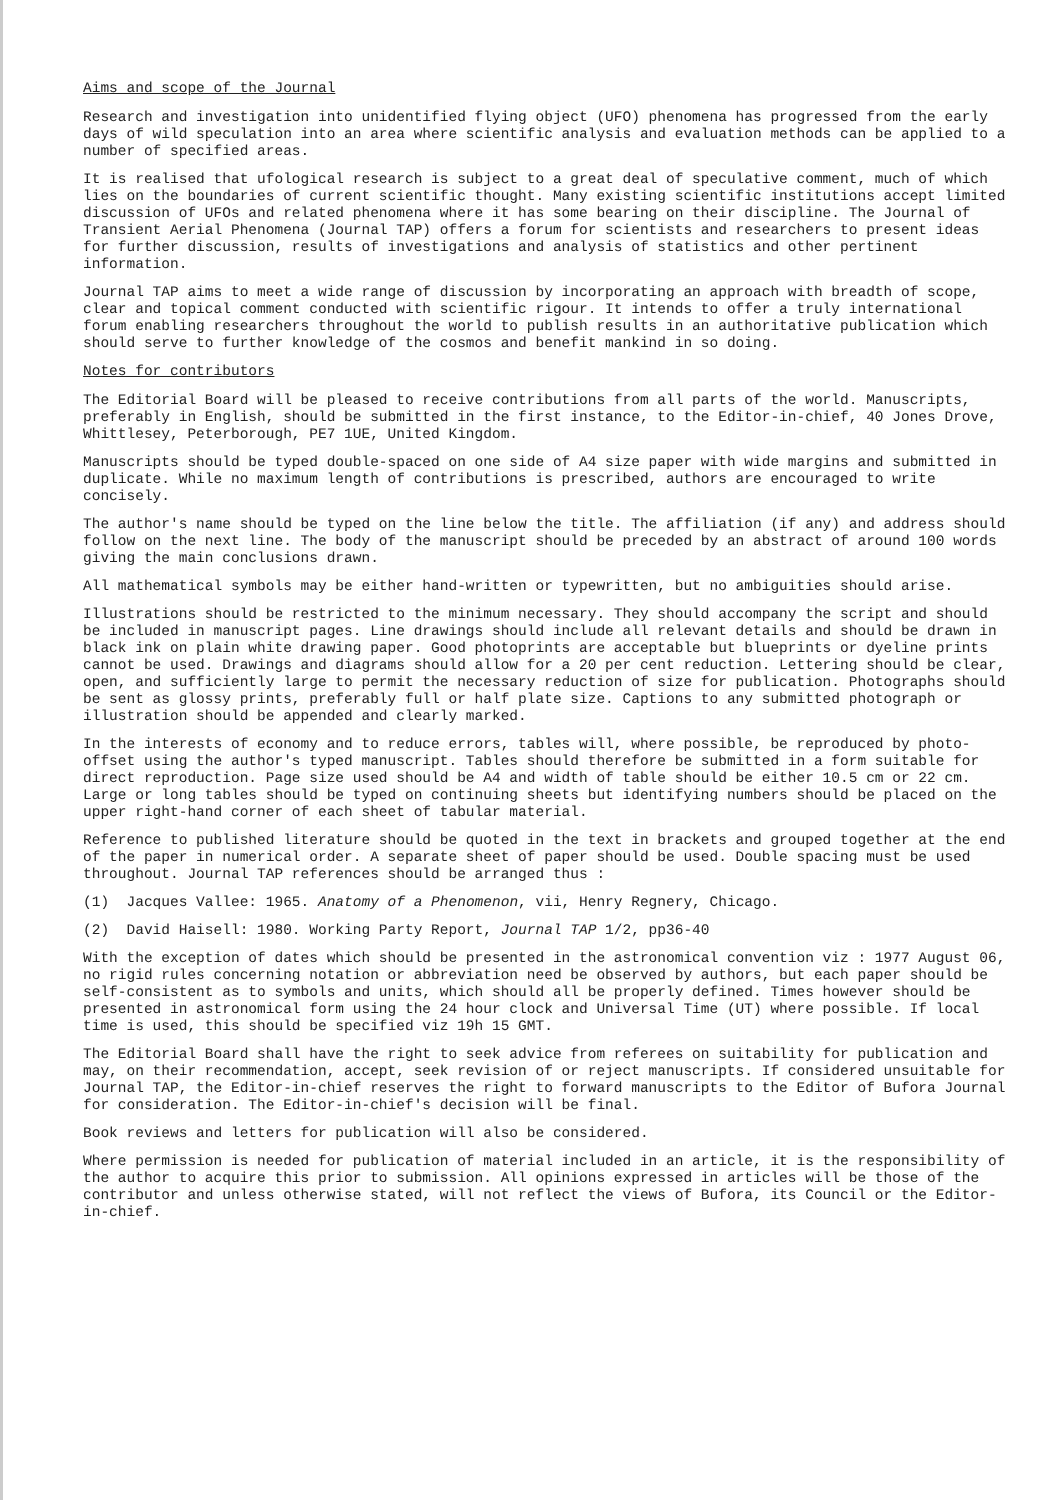Aims and scope of the Journal
Research and investigation into unidentified flying object (UFO) phenomena has progressed from the early days of wild speculation into an area where scientific analysis and evaluation methods can be applied to a number of specified areas.
It is realised that ufological research is subject to a great deal of speculative comment, much of which lies on the boundaries of current scientific thought. Many existing scientific institutions accept limited discussion of UFOs and related phenomena where it has some bearing on their discipline. The Journal of Transient Aerial Phenomena (Journal TAP) offers a forum for scientists and researchers to present ideas for further discussion, results of investigations and analysis of statistics and other pertinent information.
Journal TAP aims to meet a wide range of discussion by incorporating an approach with breadth of scope, clear and topical comment conducted with scientific rigour. It intends to offer a truly international forum enabling researchers throughout the world to publish results in an authoritative publication which should serve to further knowledge of the cosmos and benefit mankind in so doing.
Notes for contributors
The Editorial Board will be pleased to receive contributions from all parts of the world. Manuscripts, preferably in English, should be submitted in the first instance, to the Editor-in-chief, 40 Jones Drove, Whittlesey, Peterborough, PE7 1UE, United Kingdom.
Manuscripts should be typed double-spaced on one side of A4 size paper with wide margins and submitted in duplicate. While no maximum length of contributions is prescribed, authors are encouraged to write concisely.
The author's name should be typed on the line below the title. The affiliation (if any) and address should follow on the next line. The body of the manuscript should be preceded by an abstract of around 100 words giving the main conclusions drawn.
All mathematical symbols may be either hand-written or typewritten, but no ambiguities should arise.
Illustrations should be restricted to the minimum necessary. They should accompany the script and should be included in manuscript pages. Line drawings should include all relevant details and should be drawn in black ink on plain white drawing paper. Good photoprints are acceptable but blueprints or dyeline prints cannot be used. Drawings and diagrams should allow for a 20 per cent reduction. Lettering should be clear, open, and sufficiently large to permit the necessary reduction of size for publication. Photographs should be sent as glossy prints, preferably full or half plate size. Captions to any submitted photograph or illustration should be appended and clearly marked.
In the interests of economy and to reduce errors, tables will, where possible, be reproduced by photo-offset using the author's typed manuscript. Tables should therefore be submitted in a form suitable for direct reproduction. Page size used should be A4 and width of table should be either 10.5 cm or 22 cm. Large or long tables should be typed on continuing sheets but identifying numbers should be placed on the upper right-hand corner of each sheet of tabular material.
Reference to published literature should be quoted in the text in brackets and grouped together at the end of the paper in numerical order. A separate sheet of paper should be used. Double spacing must be used throughout. Journal TAP references should be arranged thus :
(1) Jacques Vallee: 1965. Anatomy of a Phenomenon, vii, Henry Regnery, Chicago.
(2) David Haisell: 1980. Working Party Report, Journal TAP 1/2, pp36-40
With the exception of dates which should be presented in the astronomical convention viz : 1977 August 06, no rigid rules concerning notation or abbreviation need be observed by authors, but each paper should be self-consistent as to symbols and units, which should all be properly defined. Times however should be presented in astronomical form using the 24 hour clock and Universal Time (UT) where possible. If local time is used, this should be specified viz 19h 15 GMT.
The Editorial Board shall have the right to seek advice from referees on suitability for publication and may, on their recommendation, accept, seek revision of or reject manuscripts. If considered unsuitable for Journal TAP, the Editor-in-chief reserves the right to forward manuscripts to the Editor of Bufora Journal for consideration. The Editor-in-chief's decision will be final.
Book reviews and letters for publication will also be considered.
Where permission is needed for publication of material included in an article, it is the responsibility of the author to acquire this prior to submission. All opinions expressed in articles will be those of the contributor and unless otherwise stated, will not reflect the views of Bufora, its Council or the Editor-in-chief.